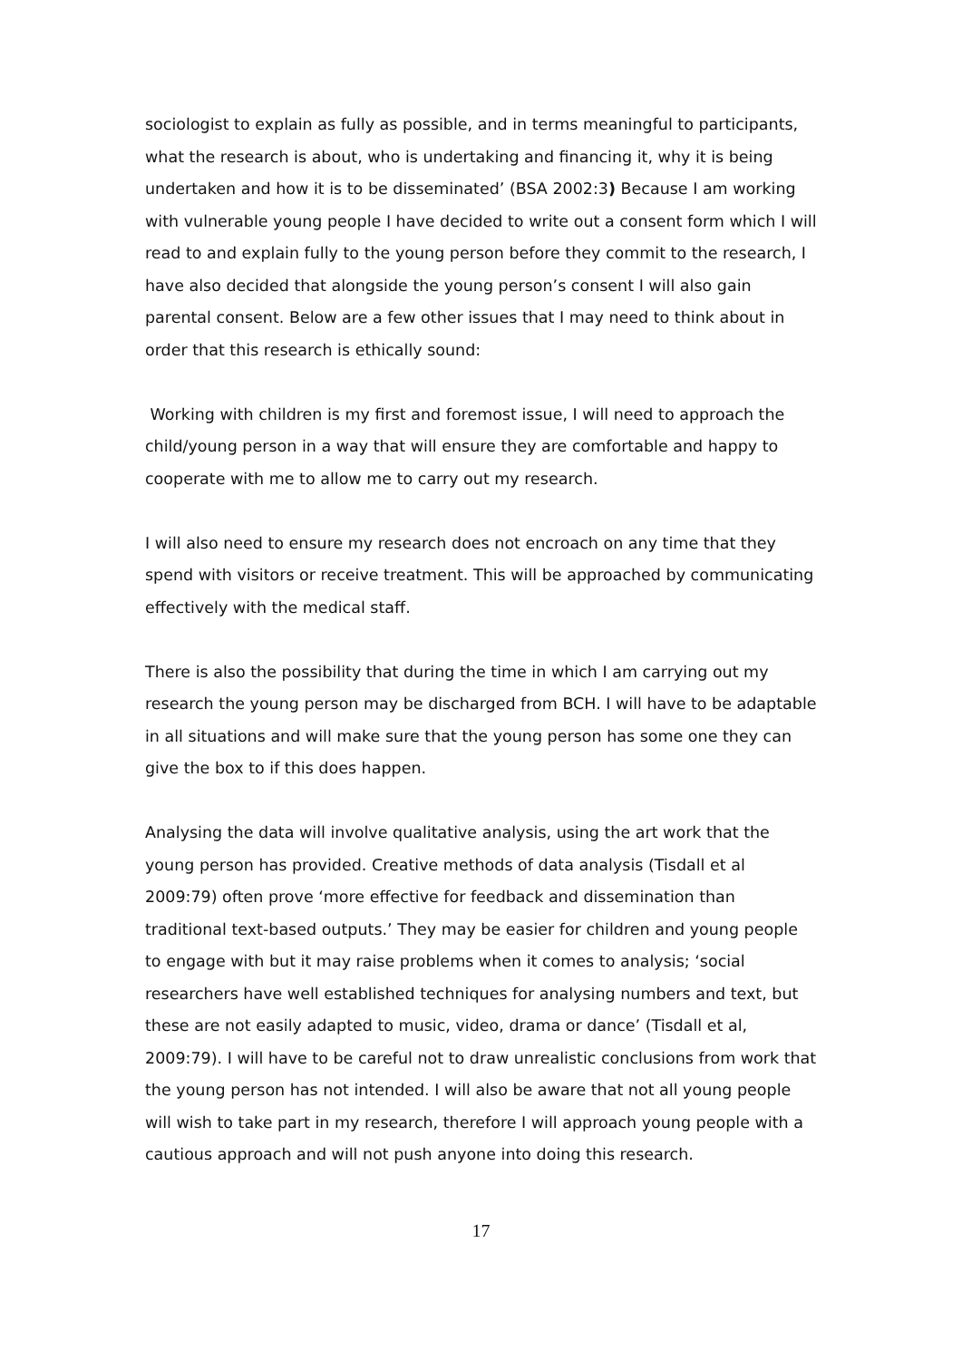sociologist to explain as fully as possible, and in terms meaningful to participants, what the research is about, who is undertaking and financing it, why it is being undertaken and how it is to be disseminated’ (BSA 2002:3) Because I am working with vulnerable young people I have decided to write out a consent form which I will read to and explain fully to the young person before they commit to the research, I have also decided that alongside the young person’s consent I will also gain parental consent. Below are a few other issues that I may need to think about in order that this research is ethically sound:
Working with children is my first and foremost issue, I will need to approach the child/young person in a way that will ensure they are comfortable and happy to cooperate with me to allow me to carry out my research.
I will also need to ensure my research does not encroach on any time that they spend with visitors or receive treatment. This will be approached by communicating effectively with the medical staff.
There is also the possibility that during the time in which I am carrying out my research the young person may be discharged from BCH. I will have to be adaptable in all situations and will make sure that the young person has some one they can give the box to if this does happen.
Analysing the data will involve qualitative analysis, using the art work that the young person has provided. Creative methods of data analysis (Tisdall et al 2009:79) often prove ‘more effective for feedback and dissemination than traditional text-based outputs.’ They may be easier for children and young people to engage with but it may raise problems when it comes to analysis; ‘social researchers have well established techniques for analysing numbers and text, but these are not easily adapted to music, video, drama or dance’ (Tisdall et al, 2009:79). I will have to be careful not to draw unrealistic conclusions from work that the young person has not intended. I will also be aware that not all young people will wish to take part in my research, therefore I will approach young people with a cautious approach and will not push anyone into doing this research.
17